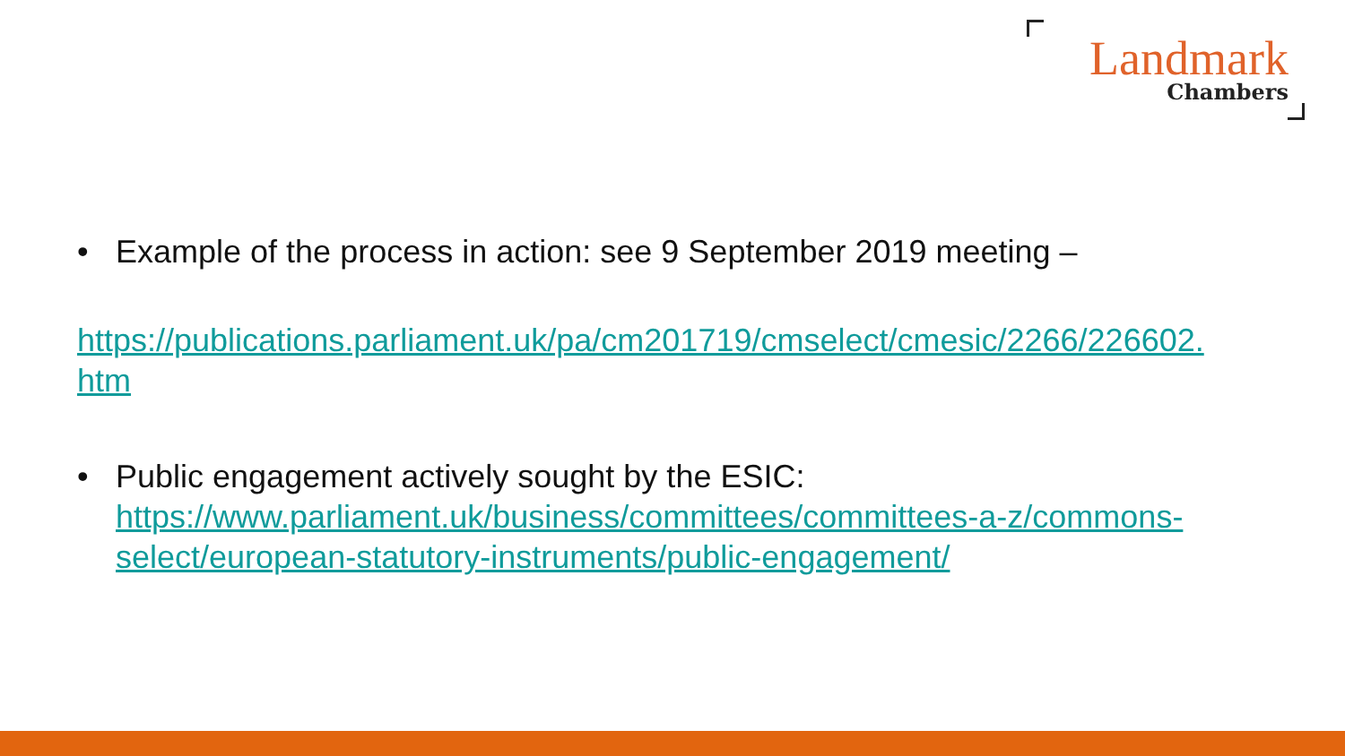Landmark
Chambers
• Example of the process in action: see 9 September 2019 meeting –
https://publications.parliament.uk/pa/cm201719/cmselect/cmesic/2266/226602.
htm
• Public engagement actively sought by the ESIC: https://www.parliament.uk/business/committees/committees-a-z/commons-select/european-statutory-instruments/public-engagement/